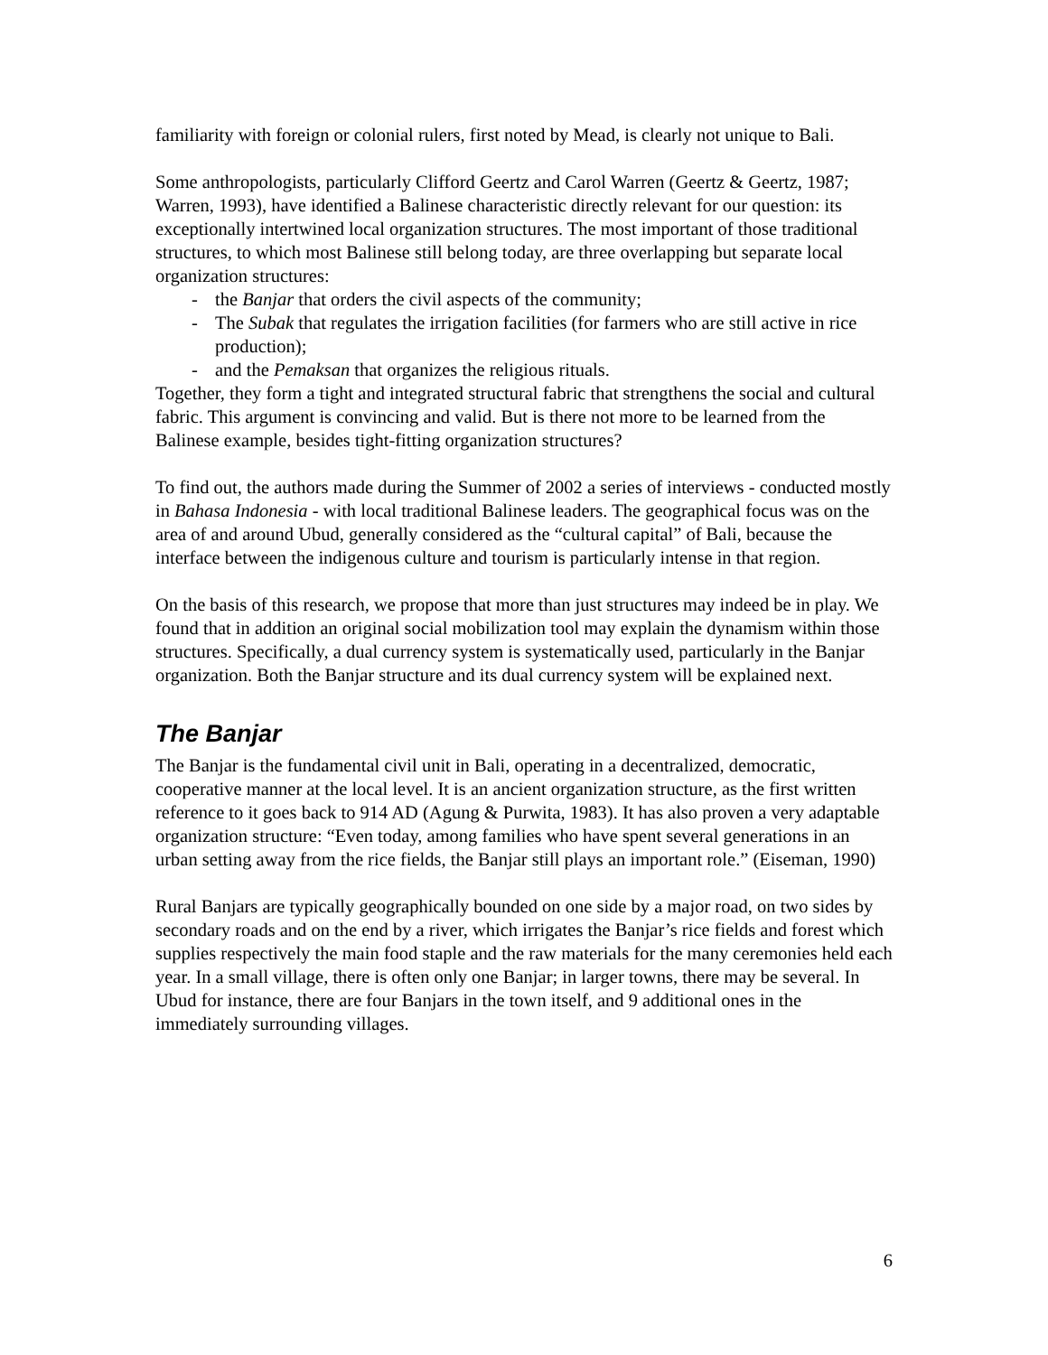familiarity with foreign or colonial rulers, first noted by Mead, is clearly not unique to Bali.
Some anthropologists, particularly Clifford Geertz and Carol Warren (Geertz & Geertz, 1987; Warren, 1993), have identified a Balinese characteristic directly relevant for our question: its exceptionally intertwined local organization structures. The most important of those traditional structures, to which most Balinese still belong today, are three overlapping but separate local organization structures:
- the Banjar that orders the civil aspects of the community;
- The Subak that regulates the irrigation facilities (for farmers who are still active in rice production);
- and the Pemaksan that organizes the religious rituals.
Together, they form a tight and integrated structural fabric that strengthens the social and cultural fabric. This argument is convincing and valid. But is there not more to be learned from the Balinese example, besides tight-fitting organization structures?
To find out, the authors made during the Summer of 2002 a series of interviews - conducted mostly in Bahasa Indonesia - with local traditional Balinese leaders. The geographical focus was on the area of and around Ubud, generally considered as the “cultural capital” of Bali, because the interface between the indigenous culture and tourism is particularly intense in that region.
On the basis of this research, we propose that more than just structures may indeed be in play. We found that in addition an original social mobilization tool may explain the dynamism within those structures. Specifically, a dual currency system is systematically used, particularly in the Banjar organization. Both the Banjar structure and its dual currency system will be explained next.
The Banjar
The Banjar is the fundamental civil unit in Bali, operating in a decentralized, democratic, cooperative manner at the local level. It is an ancient organization structure, as the first written reference to it goes back to 914 AD (Agung & Purwita, 1983). It has also proven a very adaptable organization structure: “Even today, among families who have spent several generations in an urban setting away from the rice fields, the Banjar still plays an important role.” (Eiseman, 1990)
Rural Banjars are typically geographically bounded on one side by a major road, on two sides by secondary roads and on the end by a river, which irrigates the Banjar’s rice fields and forest which supplies respectively the main food staple and the raw materials for the many ceremonies held each year. In a small village, there is often only one Banjar; in larger towns, there may be several. In Ubud for instance, there are four Banjars in the town itself, and 9 additional ones in the immediately surrounding villages.
6